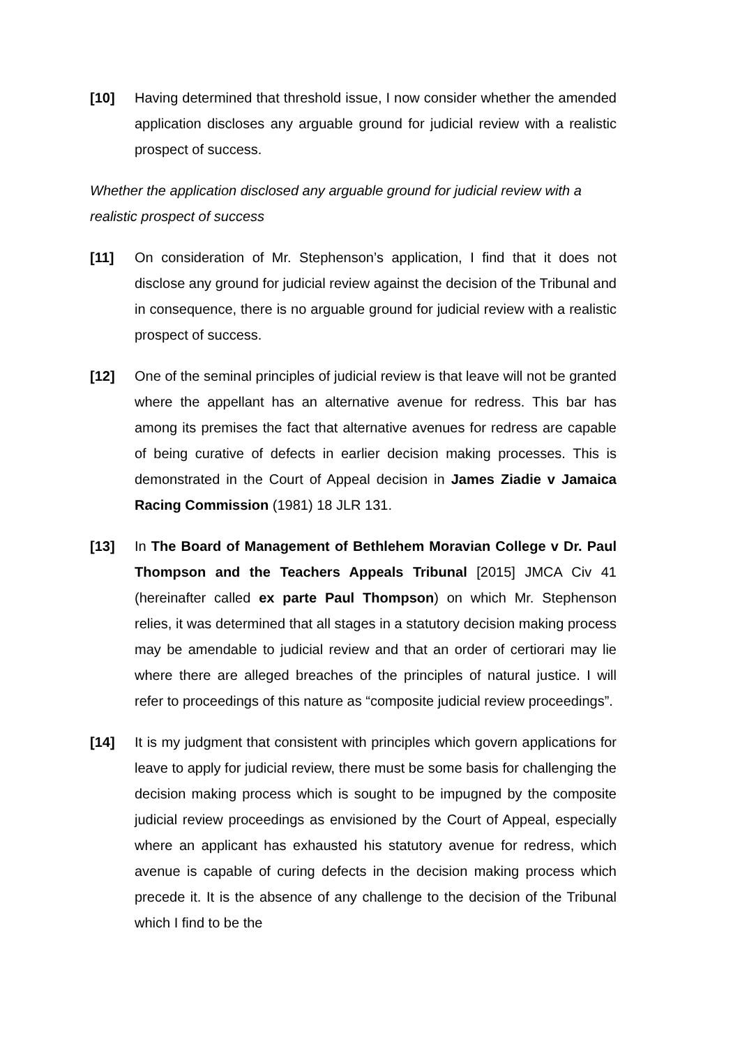[10] Having determined that threshold issue, I now consider whether the amended application discloses any arguable ground for judicial review with a realistic prospect of success.
Whether the application disclosed any arguable ground for judicial review with a realistic prospect of success
[11] On consideration of Mr. Stephenson’s application, I find that it does not disclose any ground for judicial review against the decision of the Tribunal and in consequence, there is no arguable ground for judicial review with a realistic prospect of success.
[12] One of the seminal principles of judicial review is that leave will not be granted where the appellant has an alternative avenue for redress. This bar has among its premises the fact that alternative avenues for redress are capable of being curative of defects in earlier decision making processes. This is demonstrated in the Court of Appeal decision in James Ziadie v Jamaica Racing Commission (1981) 18 JLR 131.
[13] In The Board of Management of Bethlehem Moravian College v Dr. Paul Thompson and the Teachers Appeals Tribunal [2015] JMCA Civ 41 (hereinafter called ex parte Paul Thompson) on which Mr. Stephenson relies, it was determined that all stages in a statutory decision making process may be amendable to judicial review and that an order of certiorari may lie where there are alleged breaches of the principles of natural justice. I will refer to proceedings of this nature as “composite judicial review proceedings”.
[14] It is my judgment that consistent with principles which govern applications for leave to apply for judicial review, there must be some basis for challenging the decision making process which is sought to be impugned by the composite judicial review proceedings as envisioned by the Court of Appeal, especially where an applicant has exhausted his statutory avenue for redress, which avenue is capable of curing defects in the decision making process which precede it. It is the absence of any challenge to the decision of the Tribunal which I find to be the